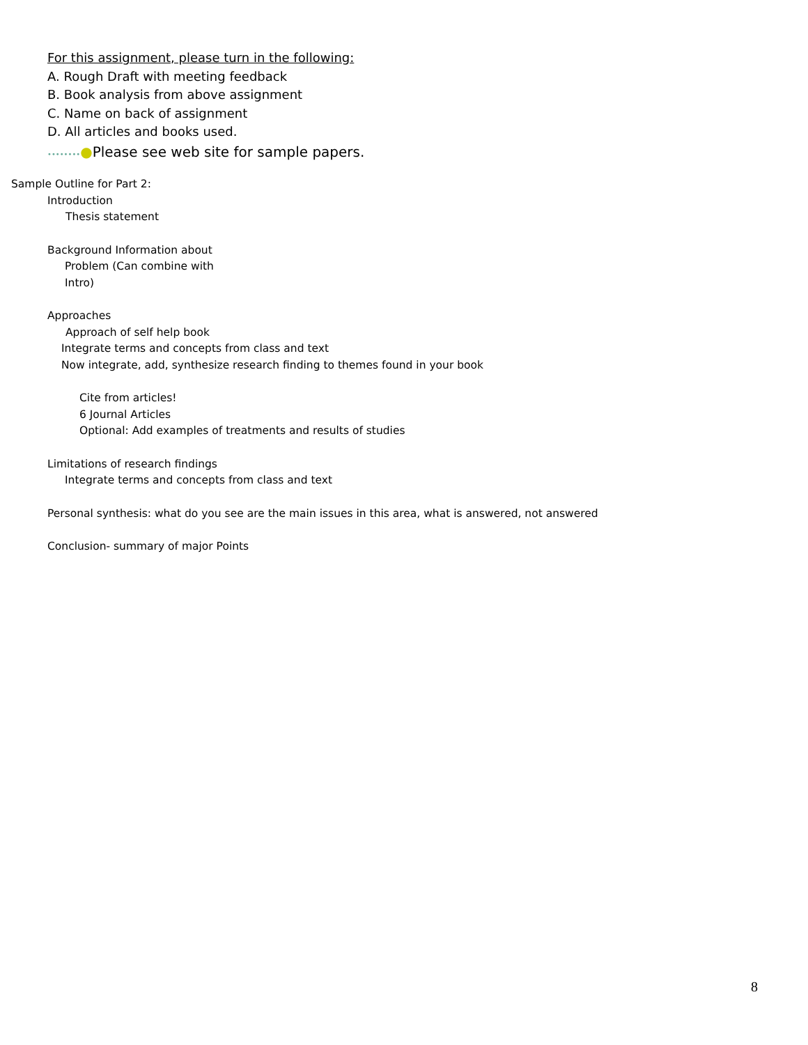For this assignment, please turn in the following:
A. Rough Draft with meeting feedback
B. Book analysis from above assignment
C. Name on back of assignment
D. All articles and books used.
••••••••●Please see web site for sample papers.
Sample Outline for Part 2:
Introduction
Thesis statement
Background Information about
Problem (Can combine with
Intro)
Approaches
Approach of self help book
Integrate terms and concepts from class and text
Now integrate, add, synthesize research finding to themes found in your book
Cite from articles!
6 Journal Articles
Optional: Add examples of treatments and results of studies
Limitations of research findings
Integrate terms and concepts from class and text
Personal synthesis: what do you see are the main issues in this area, what is answered, not answered
Conclusion- summary of major Points
8